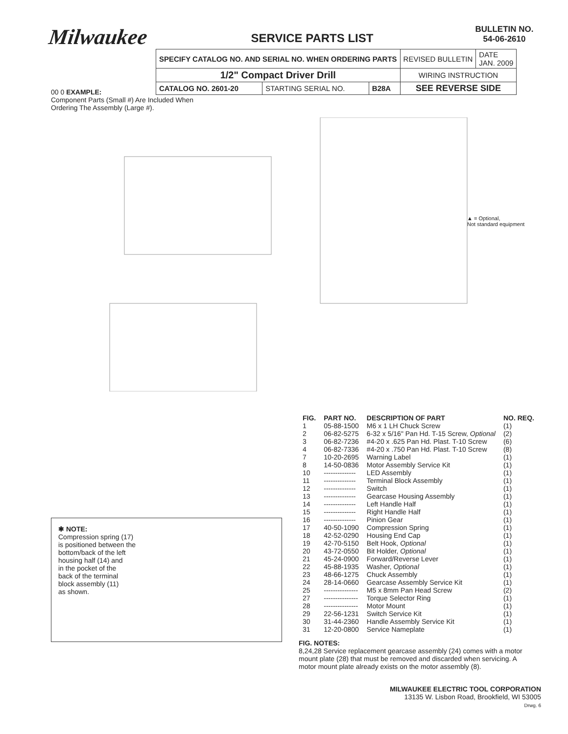Milwaukee
SERVICE PARTS LIST
BULLETIN NO.
54-06-2610
| SPECIFY CATALOG NO. AND SERIAL NO. WHEN ORDERING PARTS | | | REVISED BULLETIN | DATE JAN. 2009 |
| 1/2" Compact Driver Drill | | | WIRING INSTRUCTION | |
| CATALOG NO. 2601-20 | STARTING SERIAL NO. | B28A | SEE REVERSE SIDE | |
00 0 EXAMPLE:
Component Parts (Small #) Are Included When
Ordering The Assembly (Large #).
▲ = Optional,
Not standard equipment
✱ NOTE:
Compression spring (17)
is positioned between the
bottom/back of the left
housing half (14) and
in the pocket of the
back of the terminal
block assembly (11)
as shown.
| FIG. | PART NO. | DESCRIPTION OF PART | NO. REQ. |
| --- | --- | --- | --- |
| 1 | 05-88-1500 | M6 x 1 LH Chuck Screw | (1) |
| 2 | 06-82-5275 | 6-32 x 5/16" Pan Hd. T-15 Screw, Optional | (2) |
| 3 | 06-82-7236 | #4-20 x .625 Pan Hd. Plast. T-10 Screw | (6) |
| 4 | 06-82-7336 | #4-20 x .750 Pan Hd. Plast. T-10 Screw | (8) |
| 7 | 10-20-2695 | Warning Label | (1) |
| 8 | 14-50-0836 | Motor Assembly Service Kit | (1) |
| 10 | -------------- | LED Assembly | (1) |
| 11 | -------------- | Terminal Block Assembly | (1) |
| 12 | -------------- | Switch | (1) |
| 13 | -------------- | Gearcase Housing Assembly | (1) |
| 14 | -------------- | Left Handle Half | (1) |
| 15 | -------------- | Right Handle Half | (1) |
| 16 | -------------- | Pinion Gear | (1) |
| 17 | 40-50-1090 | Compression Spring | (1) |
| 18 | 42-52-0290 | Housing End Cap | (1) |
| 19 | 42-70-5150 | Belt Hook, Optional | (1) |
| 20 | 43-72-0550 | Bit Holder, Optional | (1) |
| 21 | 45-24-0900 | Forward/Reverse Lever | (1) |
| 22 | 45-88-1935 | Washer, Optional | (1) |
| 23 | 48-66-1275 | Chuck Assembly | (1) |
| 24 | 28-14-0660 | Gearcase Assembly Service Kit | (1) |
| 25 | --------------- | M5 x 8mm Pan Head Screw | (2) |
| 27 | --------------- | Torque Selector Ring | (1) |
| 28 | --------------- | Motor Mount | (1) |
| 29 | 22-56-1231 | Switch Service Kit | (1) |
| 30 | 31-44-2360 | Handle Assembly Service Kit | (1) |
| 31 | 12-20-0800 | Service Nameplate | (1) |
FIG. NOTES:
8,24,28 Service replacement gearcase assembly (24) comes with a motor mount plate (28) that must be removed and discarded when servicing. A motor mount plate already exists on the motor assembly (8).
MILWAUKEE ELECTRIC TOOL CORPORATION
13135 W. Lisbon Road, Brookfield, WI 53005
Drwg. 6